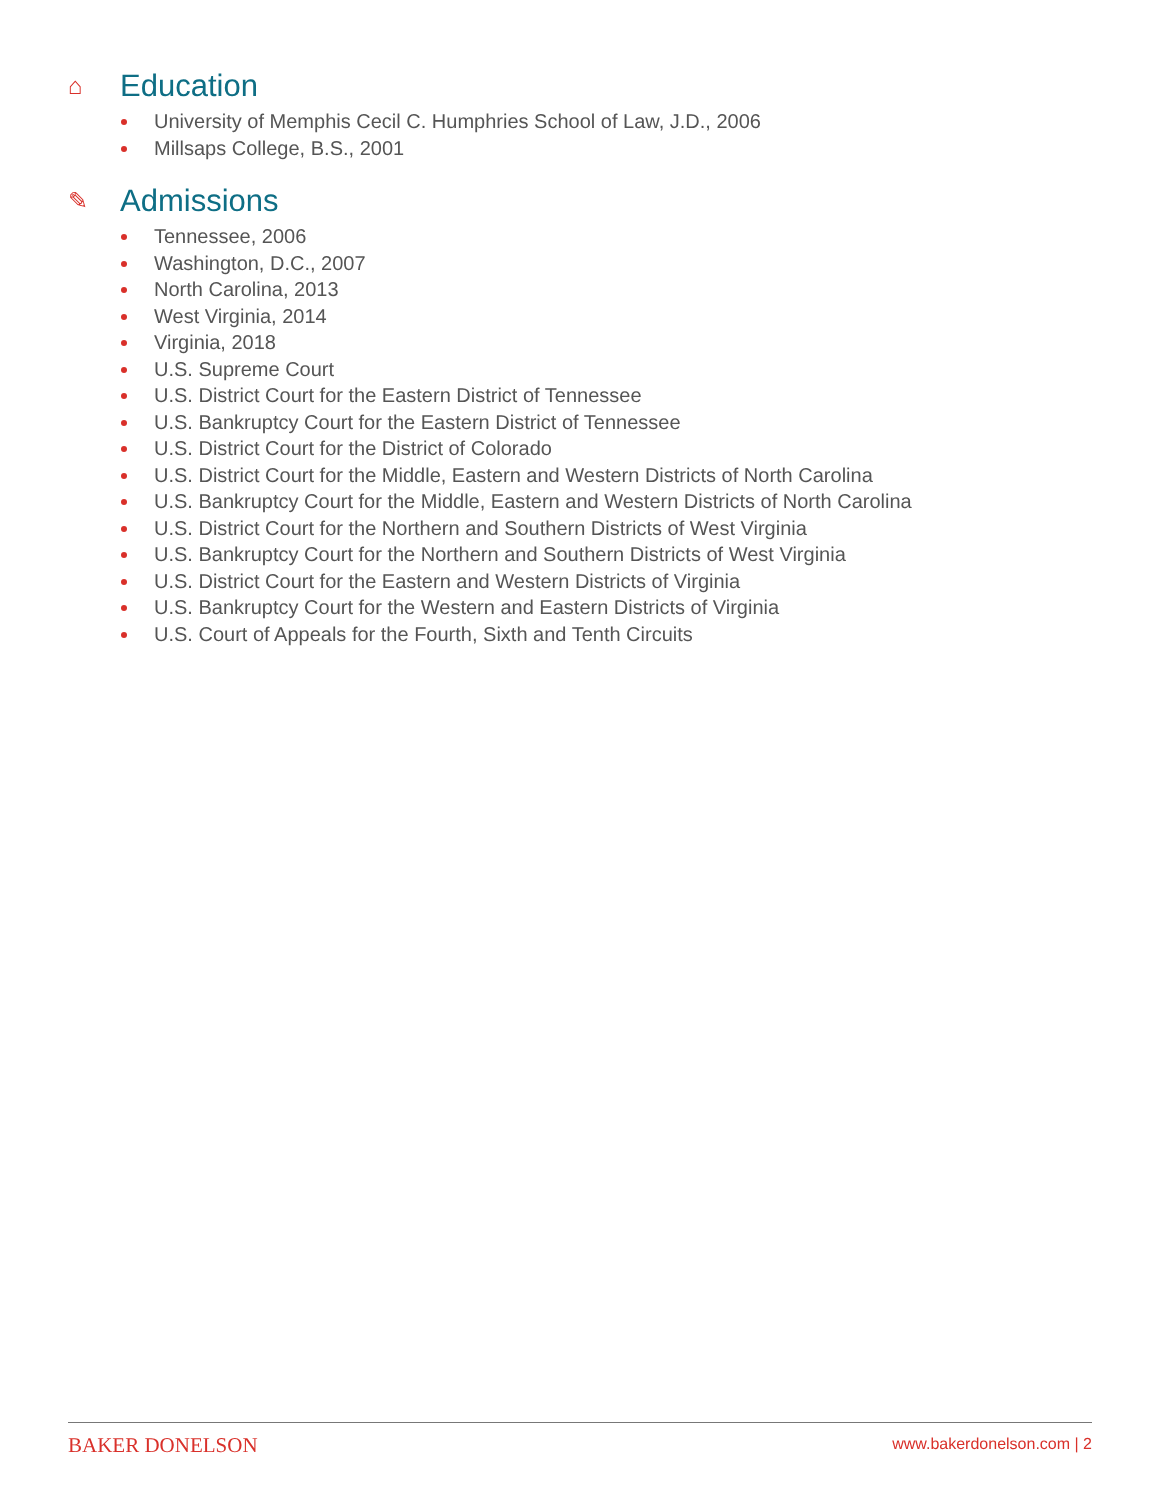⌂ Education
University of Memphis Cecil C. Humphries School of Law, J.D., 2006
Millsaps College, B.S., 2001
✎ Admissions
Tennessee, 2006
Washington, D.C., 2007
North Carolina, 2013
West Virginia, 2014
Virginia, 2018
U.S. Supreme Court
U.S. District Court for the Eastern District of Tennessee
U.S. Bankruptcy Court for the Eastern District of Tennessee
U.S. District Court for the District of Colorado
U.S. District Court for the Middle, Eastern and Western Districts of North Carolina
U.S. Bankruptcy Court for the Middle, Eastern and Western Districts of North Carolina
U.S. District Court for the Northern and Southern Districts of West Virginia
U.S. Bankruptcy Court for the Northern and Southern Districts of West Virginia
U.S. District Court for the Eastern and Western Districts of Virginia
U.S. Bankruptcy Court for the Western and Eastern Districts of Virginia
U.S. Court of Appeals for the Fourth, Sixth and Tenth Circuits
BAKER DONELSON www.bakerdonelson.com | 2